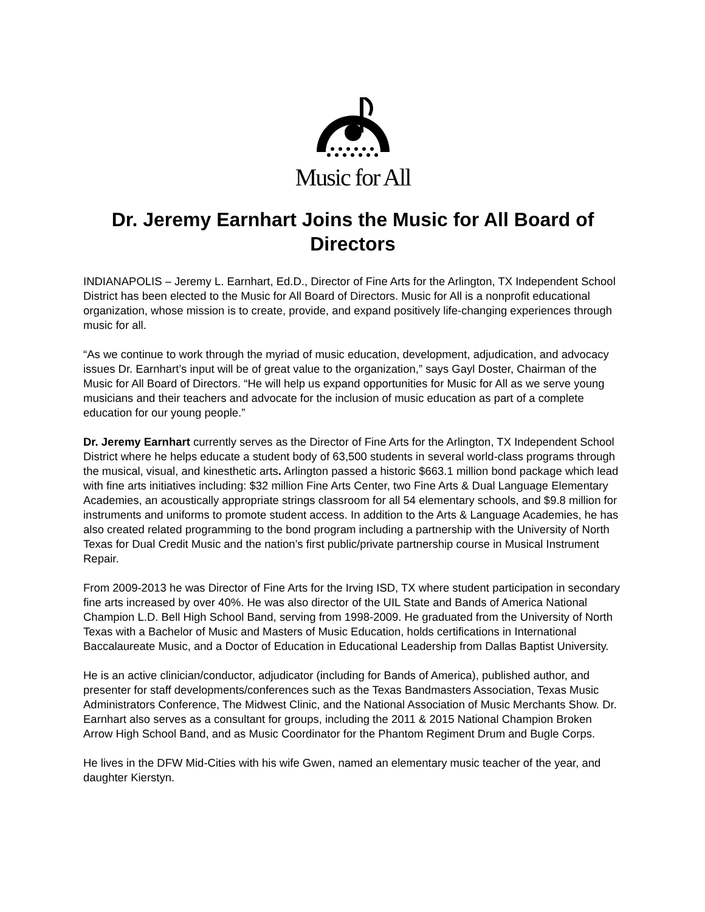Music for All
Dr. Jeremy Earnhart Joins the Music for All Board of Directors
INDIANAPOLIS – Jeremy L. Earnhart, Ed.D., Director of Fine Arts for the Arlington, TX Independent School District has been elected to the Music for All Board of Directors. Music for All is a nonprofit educational organization, whose mission is to create, provide, and expand positively life-changing experiences through music for all.
“As we continue to work through the myriad of music education, development, adjudication, and advocacy issues Dr. Earnhart’s input will be of great value to the organization,” says Gayl Doster, Chairman of the Music for All Board of Directors. “He will help us expand opportunities for Music for All as we serve young musicians and their teachers and advocate for the inclusion of music education as part of a complete education for our young people.”
Dr. Jeremy Earnhart currently serves as the Director of Fine Arts for the Arlington, TX Independent School District where he helps educate a student body of 63,500 students in several world-class programs through the musical, visual, and kinesthetic arts. Arlington passed a historic $663.1 million bond package which lead with fine arts initiatives including: $32 million Fine Arts Center, two Fine Arts & Dual Language Elementary Academies, an acoustically appropriate strings classroom for all 54 elementary schools, and $9.8 million for instruments and uniforms to promote student access. In addition to the Arts & Language Academies, he has also created related programming to the bond program including a partnership with the University of North Texas for Dual Credit Music and the nation’s first public/private partnership course in Musical Instrument Repair.
From 2009-2013 he was Director of Fine Arts for the Irving ISD, TX where student participation in secondary fine arts increased by over 40%. He was also director of the UIL State and Bands of America National Champion L.D. Bell High School Band, serving from 1998-2009. He graduated from the University of North Texas with a Bachelor of Music and Masters of Music Education, holds certifications in International Baccalaureate Music, and a Doctor of Education in Educational Leadership from Dallas Baptist University.
He is an active clinician/conductor, adjudicator (including for Bands of America), published author, and presenter for staff developments/conferences such as the Texas Bandmasters Association, Texas Music Administrators Conference, The Midwest Clinic, and the National Association of Music Merchants Show. Dr. Earnhart also serves as a consultant for groups, including the 2011 & 2015 National Champion Broken Arrow High School Band, and as Music Coordinator for the Phantom Regiment Drum and Bugle Corps.
He lives in the DFW Mid-Cities with his wife Gwen, named an elementary music teacher of the year, and daughter Kierstyn.